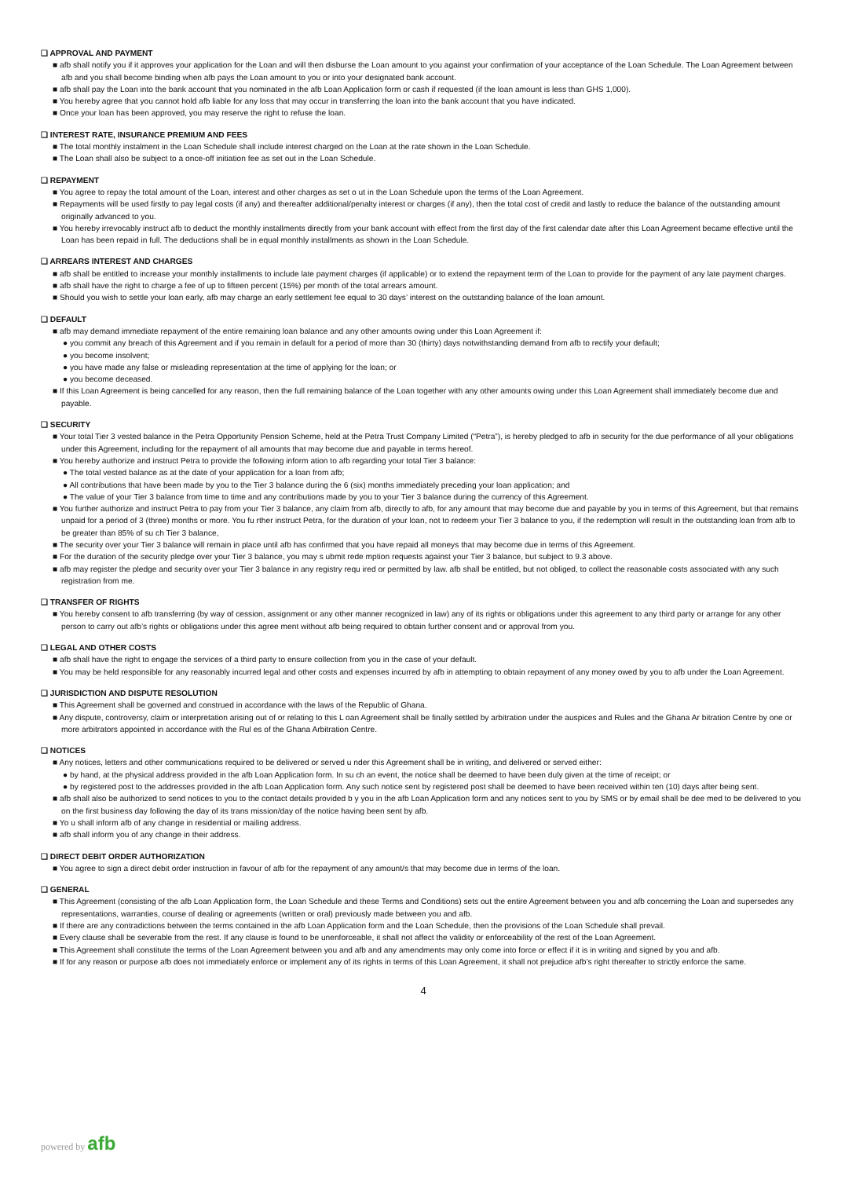❑ APPROVAL AND PAYMENT
■ afb shall notify you if it approves your application for the Loan and will then disburse the Loan amount to you against your confirmation of your acceptance of the Loan Schedule. The Loan Agreement between afb and you shall become binding when afb pays the Loan amount to you or into your designated bank account.
■ afb shall pay the Loan into the bank account that you nominated in the afb Loan Application form or cash if requested (if the loan amount is less than GHS 1,000).
■ You hereby agree that you cannot hold afb liable for any loss that may occur in transferring the loan into the bank account that you have indicated.
■ Once your loan has been approved, you may reserve the right to refuse the loan.
❑ INTEREST RATE, INSURANCE PREMIUM AND FEES
■ The total monthly instalment in the Loan Schedule shall include interest charged on the Loan at the rate shown in the Loan Schedule.
■ The Loan shall also be subject to a once-off initiation fee as set out in the Loan Schedule.
❑ REPAYMENT
■ You agree to repay the total amount of the Loan, interest and other charges as set o ut in the Loan Schedule upon the terms of the Loan Agreement.
■ Repayments will be used firstly to pay legal costs (if any) and thereafter additional/penalty interest or charges (if any), then the total cost of credit and lastly to reduce the balance of the outstanding amount originally advanced to you.
■ You hereby irrevocably instruct afb to deduct the monthly installments directly from your bank account with effect from the first day of the first calendar date after this Loan Agreement became effective until the Loan has been repaid in full. The deductions shall be in equal monthly installments as shown in the Loan Schedule.
❑ ARREARS INTEREST AND CHARGES
■ afb shall be entitled to increase your monthly installments to include late payment charges (if applicable) or to extend the repayment term of the Loan to provide for the payment of any late payment charges.
■ afb shall have the right to charge a fee of up to fifteen percent (15%) per month of the total arrears amount.
■ Should you wish to settle your loan early, afb may charge an early settlement fee equal to 30 days’ interest on the outstanding balance of the loan amount.
❑ DEFAULT
■ afb may demand immediate repayment of the entire remaining loan balance and any other amounts owing under this Loan Agreement if:
● you commit any breach of this Agreement and if you remain in default for a period of more than 30 (thirty) days notwithstanding demand from afb to rectify your default;
● you become insolvent;
● you have made any false or misleading representation at the time of applying for the loan; or
● you become deceased.
■ If this Loan Agreement is being cancelled for any reason, then the full remaining balance of the Loan together with any other amounts owing under this Loan Agreement shall immediately become due and payable.
❑ SECURITY
■ Your total Tier 3 vested balance in the Petra Opportunity Pension Scheme, held at the Petra Trust Company Limited (“Petra”), is hereby pledged to afb in security for the due performance of all your obligations under this Agreement, including for the repayment of all amounts that may become due and payable in terms hereof.
■ You hereby authorize and instruct Petra to provide the following inform ation to afb regarding your total Tier 3 balance:
● The total vested balance as at the date of your application for a loan from afb;
● All contributions that have been made by you to the Tier 3 balance during the 6 (six) months immediately preceding your loan application; and
● The value of your Tier 3 balance from time to time and any contributions made by you to your Tier 3 balance during the currency of this Agreement.
■ You further authorize and instruct Petra to pay from your Tier 3 balance, any claim from afb, directly to afb, for any amount that may become due and payable by you in terms of this Agreement, but that remains unpaid for a period of 3 (three) months or more. You fu rther instruct Petra, for the duration of your loan, not to redeem your Tier 3 balance to you, if the redemption will result in the outstanding loan from afb to be greater than 85% of su ch Tier 3 balance,
■ The security over your Tier 3 balance will remain in place until afb has confirmed that you have repaid all moneys that may become due in terms of this Agreement.
■ For the duration of the security pledge over your Tier 3 balance, you may s ubmit rede mption requests against your Tier 3 balance, but subject to 9.3 above.
■ afb may register the pledge and security over your Tier 3 balance in any registry requ ired or permitted by law. afb shall be entitled, but not obliged, to collect the reasonable costs associated with any such registration from me.
❑ TRANSFER OF RIGHTS
■ You hereby consent to afb transferring (by way of cession, assignment or any other manner recognized in law) any of its rights or obligations under this agreement to any third party or arrange for any other person to carry out afb’s rights or obligations under this agree ment without afb being required to obtain further consent and or approval from you.
❑ LEGAL AND OTHER COSTS
■ afb shall have the right to engage the services of a third party to ensure collection from you in the case of your default.
■ You may be held responsible for any reasonably incurred legal and other costs and expenses incurred by afb in attempting to obtain repayment of any money owed by you to afb under the Loan Agreement.
❑ JURISDICTION AND DISPUTE RESOLUTION
■ This Agreement shall be governed and construed in accordance with the laws of the Republic of Ghana.
■ Any dispute, controversy, claim or interpretation arising out of or relating to this L oan Agreement shall be finally settled by arbitration under the auspices and Rules and the Ghana Ar bitration Centre by one or more arbitrators appointed in accordance with the Rul es of the Ghana Arbitration Centre.
❑ NOTICES
■ Any notices, letters and other communications required to be delivered or served u nder this Agreement shall be in writing, and delivered or served either:
● by hand, at the physical address provided in the afb Loan Application form. In su ch an event, the notice shall be deemed to have been duly given at the time of receipt; or
● by registered post to the addresses provided in the afb Loan Application form. Any such notice sent by registered post shall be deemed to have been received within ten (10) days after being sent.
■ afb shall also be authorized to send notices to you to the contact details provided b y you in the afb Loan Application form and any notices sent to you by SMS or by email shall be dee med to be delivered to you on the first business day following the day of its trans mission/day of the notice having been sent by afb.
■ Yo u shall inform afb of any change in residential or mailing address.
■ afb shall inform you of any change in their address.
❑ DIRECT DEBIT ORDER AUTHORIZATION
■ You agree to sign a direct debit order instruction in favour of afb for the repayment of any amount/s that may become due in terms of the loan.
❑ GENERAL
■ This Agreement (consisting of the afb Loan Application form, the Loan Schedule and these Terms and Conditions) sets out the entire Agreement between you and afb concerning the Loan and supersedes any representations, warranties, course of dealing or agreements (written or oral) previously made between you and afb.
■ If there are any contradictions between the terms contained in the afb Loan Application form and the Loan Schedule, then the provisions of the Loan Schedule shall prevail.
■ Every clause shall be severable from the rest. If any clause is found to be unenforceable, it shall not affect the validity or enforceability of the rest of the Loan Agreement.
■ This Agreement shall constitute the terms of the Loan Agreement between you and afb and any amendments may only come into force or effect if it is in writing and signed by you and afb.
■ If for any reason or purpose afb does not immediately enforce or implement any of its rights in terms of this Loan Agreement, it shall not prejudice afb’s right thereafter to strictly enforce the same.
4
powered by afb